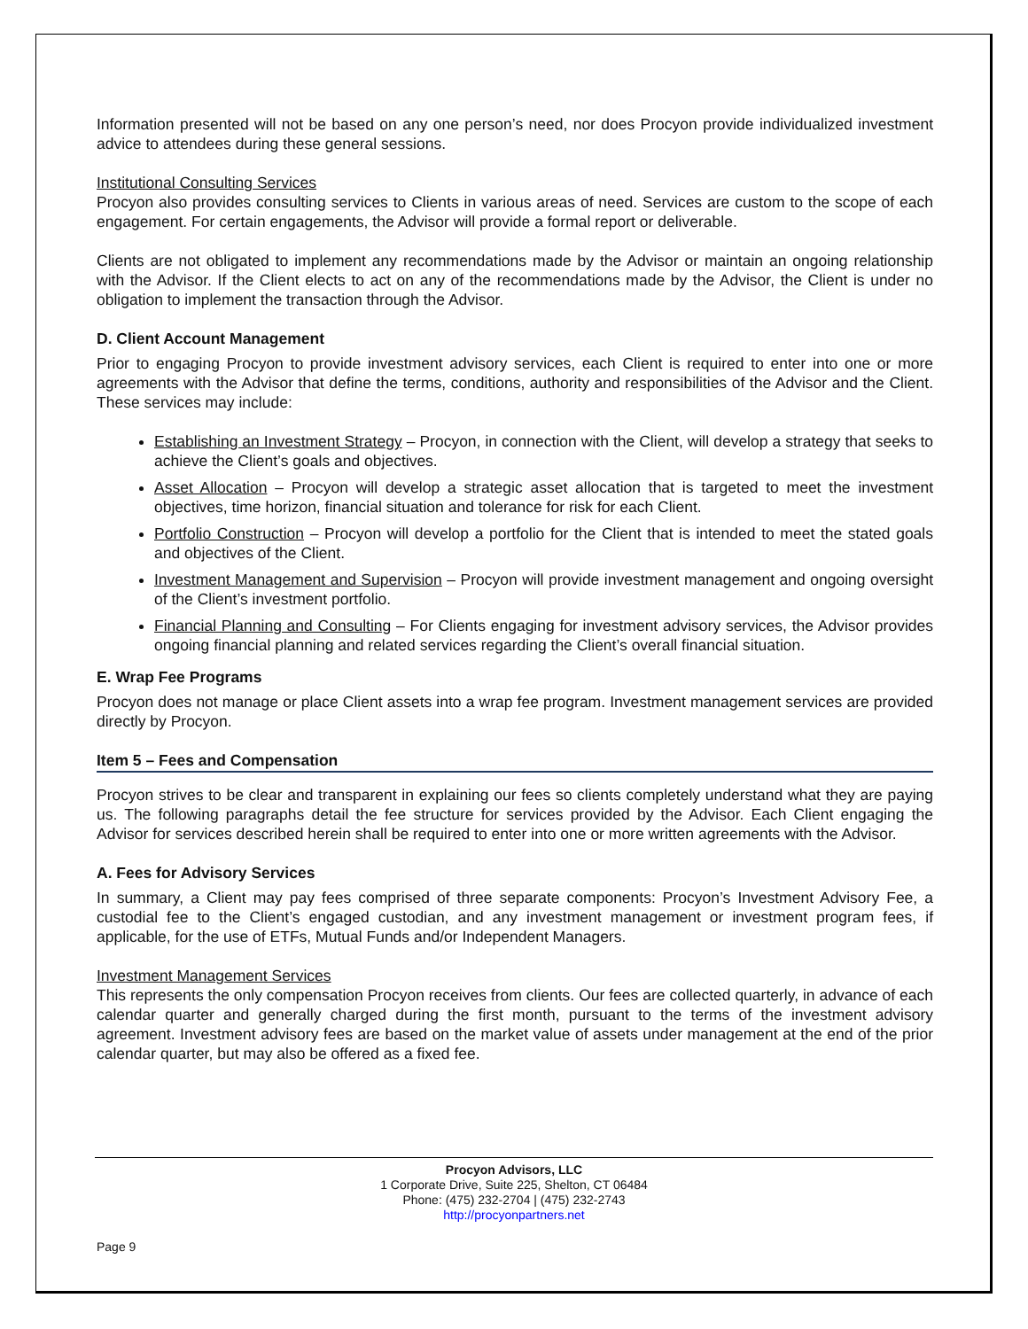Information presented will not be based on any one person’s need, nor does Procyon provide individualized investment advice to attendees during these general sessions.
Institutional Consulting Services
Procyon also provides consulting services to Clients in various areas of need. Services are custom to the scope of each engagement. For certain engagements, the Advisor will provide a formal report or deliverable.
Clients are not obligated to implement any recommendations made by the Advisor or maintain an ongoing relationship with the Advisor. If the Client elects to act on any of the recommendations made by the Advisor, the Client is under no obligation to implement the transaction through the Advisor.
D. Client Account Management
Prior to engaging Procyon to provide investment advisory services, each Client is required to enter into one or more agreements with the Advisor that define the terms, conditions, authority and responsibilities of the Advisor and the Client. These services may include:
Establishing an Investment Strategy – Procyon, in connection with the Client, will develop a strategy that seeks to achieve the Client’s goals and objectives.
Asset Allocation – Procyon will develop a strategic asset allocation that is targeted to meet the investment objectives, time horizon, financial situation and tolerance for risk for each Client.
Portfolio Construction – Procyon will develop a portfolio for the Client that is intended to meet the stated goals and objectives of the Client.
Investment Management and Supervision – Procyon will provide investment management and ongoing oversight of the Client’s investment portfolio.
Financial Planning and Consulting – For Clients engaging for investment advisory services, the Advisor provides ongoing financial planning and related services regarding the Client’s overall financial situation.
E. Wrap Fee Programs
Procyon does not manage or place Client assets into a wrap fee program. Investment management services are provided directly by Procyon.
Item 5 – Fees and Compensation
Procyon strives to be clear and transparent in explaining our fees so clients completely understand what they are paying us. The following paragraphs detail the fee structure for services provided by the Advisor. Each Client engaging the Advisor for services described herein shall be required to enter into one or more written agreements with the Advisor.
A. Fees for Advisory Services
In summary, a Client may pay fees comprised of three separate components: Procyon’s Investment Advisory Fee, a custodial fee to the Client’s engaged custodian, and any investment management or investment program fees, if applicable, for the use of ETFs, Mutual Funds and/or Independent Managers.
Investment Management Services
This represents the only compensation Procyon receives from clients. Our fees are collected quarterly, in advance of each calendar quarter and generally charged during the first month, pursuant to the terms of the investment advisory agreement. Investment advisory fees are based on the market value of assets under management at the end of the prior calendar quarter, but may also be offered as a fixed fee.
Procyon Advisors, LLC
1 Corporate Drive, Suite 225, Shelton, CT 06484
Phone: (475) 232-2704 | (475) 232-2743
http://procyonpartners.net
Page 9